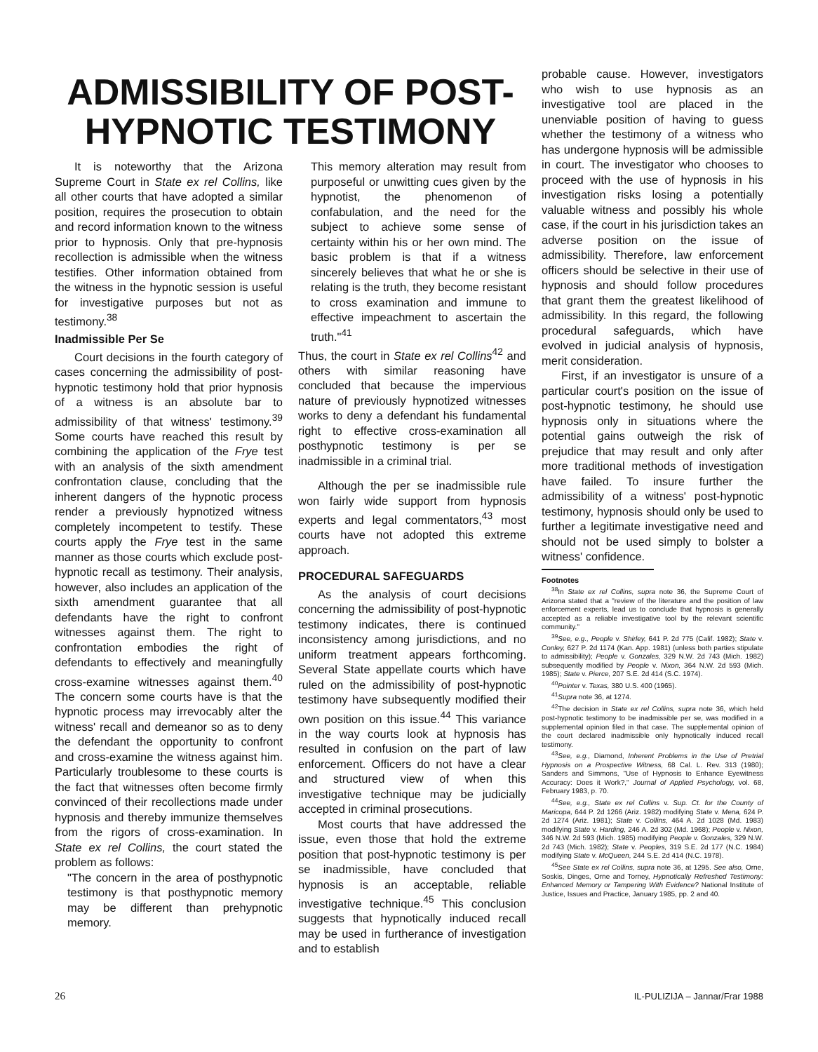ADMISSIBILITY OF POST-
HYPNOTIC TESTIMONY
It is noteworthy that the Arizona Supreme Court in State ex rel Collins, like all other courts that have adopted a similar position, requires the prosecution to obtain and record information known to the witness prior to hypnosis. Only that pre-hypnosis recollection is admissible when the witness testifies. Other information obtained from the witness in the hypnotic session is useful for investigative purposes but not as testimony.<sup>38</sup>
Inadmissible Per Se
Court decisions in the fourth category of cases concerning the admissibility of post-hypnotic testimony hold that prior hypnosis of a witness is an absolute bar to admissibility of that witness' testimony.<sup>39</sup> Some courts have reached this result by combining the application of the Frye test with an analysis of the sixth amendment confrontation clause, concluding that the inherent dangers of the hypnotic process render a previously hypnotized witness completely incompetent to testify. These courts apply the Frye test in the same manner as those courts which exclude post-hypnotic recall as testimony. Their analysis, however, also includes an application of the sixth amendment guarantee that all defendants have the right to confront witnesses against them. The right to confrontation embodies the right of defendants to effectively and meaningfully cross-examine witnesses against them.<sup>40</sup> The concern some courts have is that the hypnotic process may irrevocably alter the witness' recall and demeanor so as to deny the defendant the opportunity to confront and cross-examine the witness against him. Particularly troublesome to these courts is the fact that witnesses often become firmly convinced of their recollections made under hypnosis and thereby immunize themselves from the rigors of cross-examination. In State ex rel Collins, the court stated the problem as follows:
"The concern in the area of posthypnotic testimony is that posthypnotic memory may be different than prehypnotic memory.
This memory alteration may result from purposeful or unwitting cues given by the hypnotist, the phenomenon of confabulation, and the need for the subject to achieve some sense of certainty within his or her own mind. The basic problem is that if a witness sincerely believes that what he or she is relating is the truth, they become resistant to cross examination and immune to effective impeachment to ascertain the truth."<sup>41</sup>
Thus, the court in State ex rel Collins<sup>42</sup> and others with similar reasoning have concluded that because the impervious nature of previously hypnotized witnesses works to deny a defendant his fundamental right to effective cross-examination all posthypnotic testimony is per se inadmissible in a criminal trial.
Although the per se inadmissible rule won fairly wide support from hypnosis experts and legal commentators,<sup>43</sup> most courts have not adopted this extreme approach.
PROCEDURAL SAFEGUARDS
As the analysis of court decisions concerning the admissibility of post-hypnotic testimony indicates, there is continued inconsistency among jurisdictions, and no uniform treatment appears forthcoming. Several State appellate courts which have ruled on the admissibility of post-hypnotic testimony have subsequently modified their own position on this issue.<sup>44</sup> This variance in the way courts look at hypnosis has resulted in confusion on the part of law enforcement. Officers do not have a clear and structured view of when this investigative technique may be judicially accepted in criminal prosecutions.
Most courts that have addressed the issue, even those that hold the extreme position that post-hypnotic testimony is per se inadmissible, have concluded that hypnosis is an acceptable, reliable investigative technique.<sup>45</sup> This conclusion suggests that hypnotically induced recall may be used in furtherance of investigation and to establish
probable cause. However, investigators who wish to use hypnosis as an investigative tool are placed in the unenviable position of having to guess whether the testimony of a witness who has undergone hypnosis will be admissible in court. The investigator who chooses to proceed with the use of hypnosis in his investigation risks losing a potentially valuable witness and possibly his whole case, if the court in his jurisdiction takes an adverse position on the issue of admissibility. Therefore, law enforcement officers should be selective in their use of hypnosis and should follow procedures that grant them the greatest likelihood of admissibility. In this regard, the following procedural safeguards, which have evolved in judicial analysis of hypnosis, merit consideration.
First, if an investigator is unsure of a particular court's position on the issue of post-hypnotic testimony, he should use hypnosis only in situations where the potential gains outweigh the risk of prejudice that may result and only after more traditional methods of investigation have failed. To insure further the admissibility of a witness' post-hypnotic testimony, hypnosis should only be used to further a legitimate investigative need and should not be used simply to bolster a witness' confidence.
Footnotes
<sup>38</sup> In State ex rel Collins, supra note 36, the Supreme Court of Arizona stated that a "review of the literature and the position of law enforcement experts, lead us to conclude that hypnosis is generally accepted as a reliable investigative tool by the relevant scientific community."
<sup>39</sup> See, e.g., People v. Shirley, 641 P. 2d 775 (Calif. 1982); State v. Conley, 627 P. 2d 1174 (Kan. App. 1981) (unless both parties stipulate to admissibility); People v. Gonzales, 329 N.W. 2d 743 (Mich. 1982) subsequently modified by People v. Nixon, 364 N.W. 2d 593 (Mich. 1985); State v. Pierce, 207 S.E. 2d 414 (S.C. 1974).
<sup>40</sup> Pointer v. Texas, 380 U.S. 400 (1965).
<sup>41</sup> Supra note 36, at 1274.
<sup>42</sup> The decision in State ex rel Collins, supra note 36, which held post-hypnotic testimony to be inadmissible per se, was modified in a supplemental opinion filed in that case. The supplemental opinion of the court declared inadmissible only hypnotically induced recall testimony.
<sup>43</sup> See, e.g., Diamond, Inherent Problems in the Use of Pretrial Hypnosis on a Prospective Witness, 68 Cal. L. Rev. 313 (1980); Sanders and Simmons, "Use of Hypnosis to Enhance Eyewitness Accuracy: Does it Work?," Journal of Applied Psychology, vol. 68, February 1983, p. 70.
<sup>44</sup> See, e.g., State ex rel Collins v. Sup. Ct. for the County of Maricopa, 644 P. 2d 1266 (Ariz. 1982) modifying State v. Mena, 624 P. 2d 1274 (Ariz. 1981); State v. Collins, 464 A. 2d 1028 (Md. 1983) modifying State v. Harding, 246 A. 2d 302 (Md. 1968); People v. Nixon, 346 N.W. 2d 593 (Mich. 1985) modifying People v. Gonzales, 329 N.W. 2d 743 (Mich. 1982); State v. Peoples, 319 S.E. 2d 177 (N.C. 1984) modifying State v. McQueen, 244 S.E. 2d 414 (N.C. 1978).
<sup>45</sup> See State ex rel Collins, supra note 36, at 1295. See also, Orne, Soskis, Dinges, Orne and Torney, Hypnotically Refreshed Testimony: Enhanced Memory or Tampering With Evidence? National Institute of Justice, Issues and Practice, January 1985, pp. 2 and 40.
26 IL-PULIZIJA – Jannar/Frar 1988